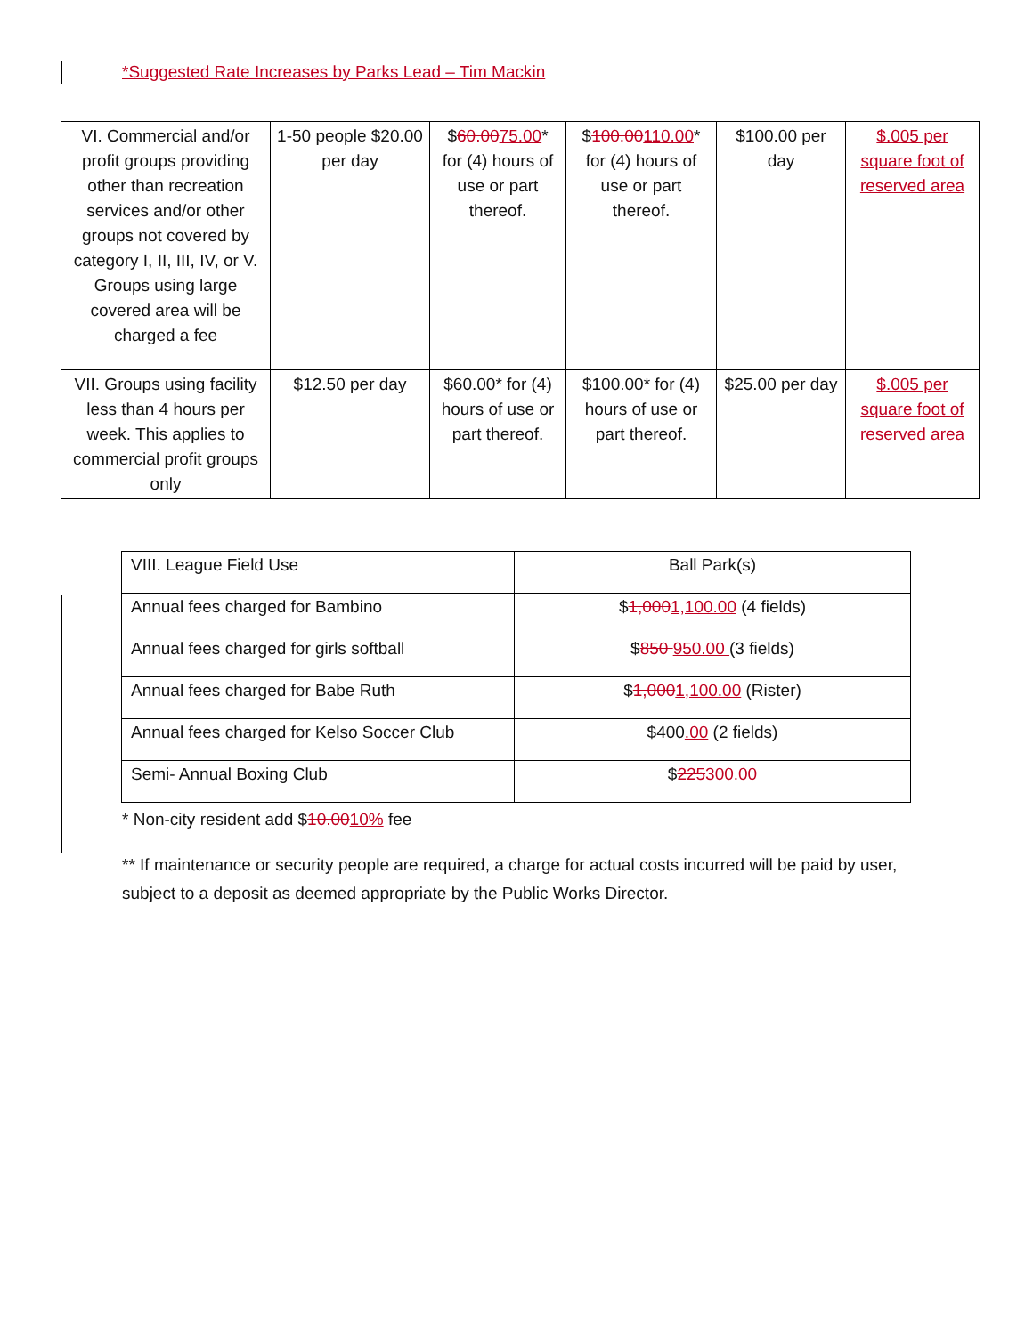*Suggested Rate Increases by Parks Lead – Tim Mackin
| VI. Commercial and/or profit groups providing other than recreation services and/or other groups not covered by category I, II, III, IV, or V. Groups using large covered area will be charged a fee | 1-50 people $20.00 per day | $ 60.00 75.00 * for (4) hours of use or part thereof. | $ 100.00 110.00 * for (4) hours of use or part thereof. | $100.00 per day | $.005 per square foot of reserved area |
| VII. Groups using facility less than 4 hours per week. This applies to commercial profit groups only | $12.50 per day | $60.00* for (4) hours of use or part thereof. | $100.00* for (4) hours of use or part thereof. | $25.00 per day | $.005 per square foot of reserved area |
| VIII. League Field Use | Ball Park(s) |
| Annual fees charged for Bambino | $ 1,000 1,100.00 (4 fields) |
| Annual fees charged for girls softball | $ 850 950.00 (3 fields) |
| Annual fees charged for Babe Ruth | $ 1,000 1,100.00 (Rister) |
| Annual fees charged for Kelso Soccer Club | $400 .00 (2 fields) |
| Semi- Annual Boxing Club | $ 225 300.00 |
* Non-city resident add $10.0010% fee
** If maintenance or security people are required, a charge for actual costs incurred will be paid by user, subject to a deposit as deemed appropriate by the Public Works Director.